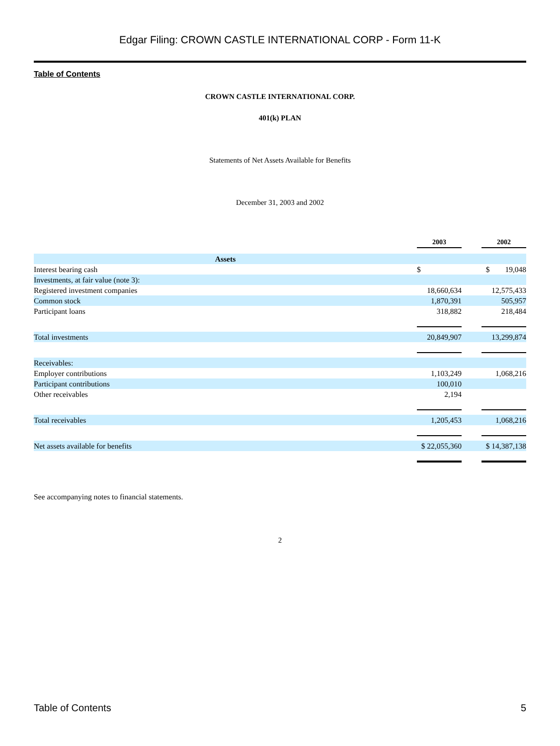Edgar Filing: CROWN CASTLE INTERNATIONAL CORP - Form 11-K
Table of Contents
CROWN CASTLE INTERNATIONAL CORP.
401(k) PLAN
Statements of Net Assets Available for Benefits
December 31, 2003 and 2002
| | 2003 | | 2002 |
| --- | --- | --- | --- |
| Assets | | | |
| Interest bearing cash | $ | | $ 19,048 |
| Investments, at fair value (note 3): | | | |
| Registered investment companies | 18,660,634 | | 12,575,433 |
| Common stock | 1,870,391 | | 505,957 |
| Participant loans | 318,882 | | 218,484 |
| Total investments | 20,849,907 | | 13,299,874 |
| Receivables: | | | |
| Employer contributions | 1,103,249 | | 1,068,216 |
| Participant contributions | 100,010 | | |
| Other receivables | 2,194 | | |
| Total receivables | 1,205,453 | | 1,068,216 |
| Net assets available for benefits | $ 22,055,360 | | $ 14,387,138 |
See accompanying notes to financial statements.
2
Table of Contents 5